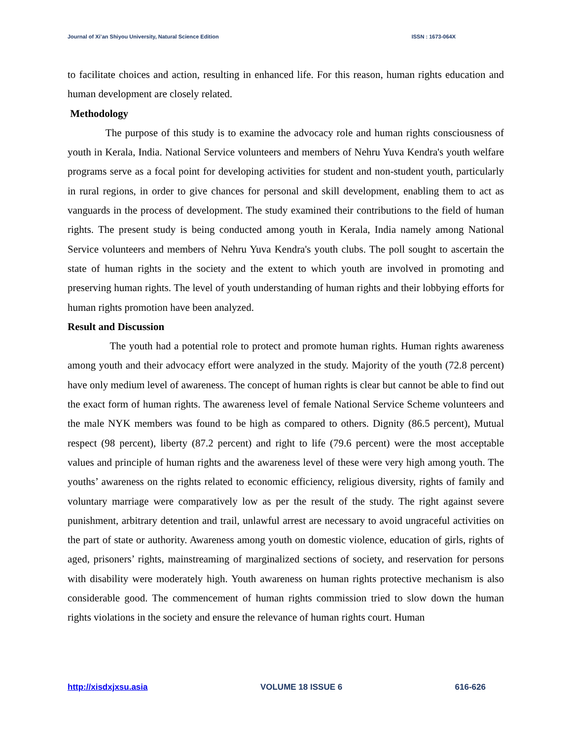Journal of Xi’an Shiyou University, Natural Science Edition ISSN : 1673-064X
to facilitate choices and action, resulting in enhanced life. For this reason, human rights education and human development are closely related.
Methodology
The purpose of this study is to examine the advocacy role and human rights consciousness of youth in Kerala, India. National Service volunteers and members of Nehru Yuva Kendra's youth welfare programs serve as a focal point for developing activities for student and non-student youth, particularly in rural regions, in order to give chances for personal and skill development, enabling them to act as vanguards in the process of development. The study examined their contributions to the field of human rights. The present study is being conducted among youth in Kerala, India namely among National Service volunteers and members of Nehru Yuva Kendra's youth clubs. The poll sought to ascertain the state of human rights in the society and the extent to which youth are involved in promoting and preserving human rights. The level of youth understanding of human rights and their lobbying efforts for human rights promotion have been analyzed.
Result and Discussion
The youth had a potential role to protect and promote human rights. Human rights awareness among youth and their advocacy effort were analyzed in the study. Majority of the youth (72.8 percent) have only medium level of awareness. The concept of human rights is clear but cannot be able to find out the exact form of human rights. The awareness level of female National Service Scheme volunteers and the male NYK members was found to be high as compared to others. Dignity (86.5 percent), Mutual respect (98 percent), liberty (87.2 percent) and right to life (79.6 percent) were the most acceptable values and principle of human rights and the awareness level of these were very high among youth. The youths’ awareness on the rights related to economic efficiency, religious diversity, rights of family and voluntary marriage were comparatively low as per the result of the study. The right against severe punishment, arbitrary detention and trail, unlawful arrest are necessary to avoid ungraceful activities on the part of state or authority. Awareness among youth on domestic violence, education of girls, rights of aged, prisoners’ rights, mainstreaming of marginalized sections of society, and reservation for persons with disability were moderately high. Youth awareness on human rights protective mechanism is also considerable good. The commencement of human rights commission tried to slow down the human rights violations in the society and ensure the relevance of human rights court. Human
http://xisdxjxsu.asia VOLUME 18 ISSUE 6 616-626